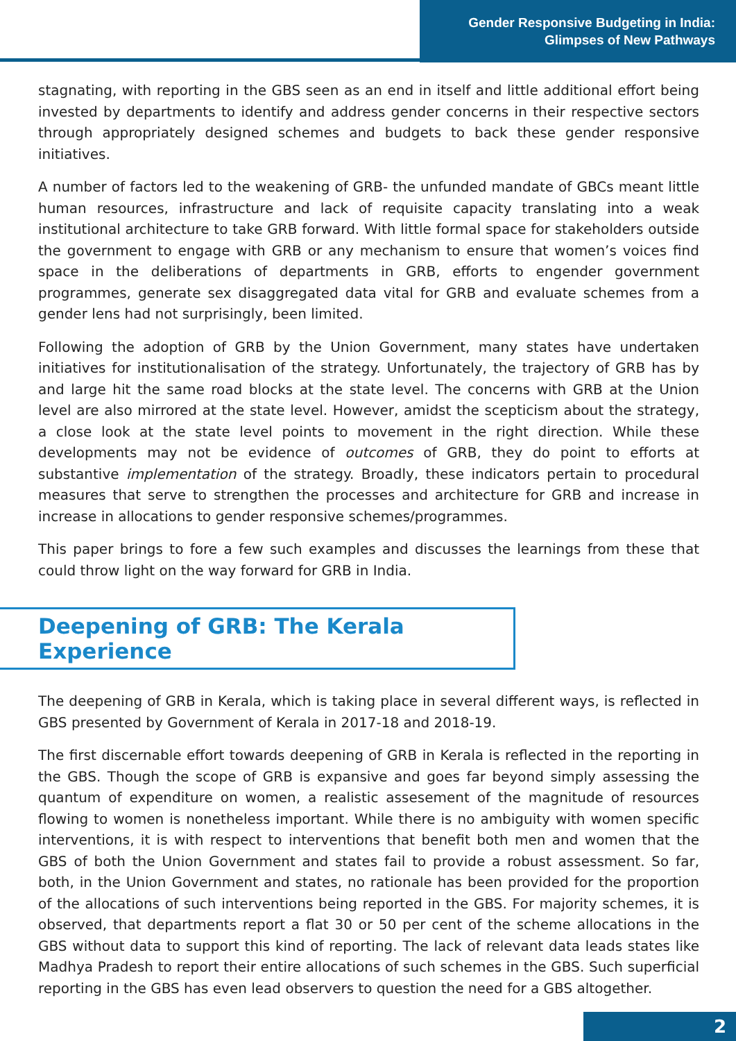Gender Responsive Budgeting in India:
Glimpses of New Pathways
stagnating, with reporting in the GBS seen as an end in itself and little additional effort being invested by departments to identify and address gender concerns in their respective sectors through appropriately designed schemes and budgets to back these gender responsive initiatives.
A number of factors led to the weakening of GRB- the unfunded mandate of GBCs meant little human resources, infrastructure and lack of requisite capacity translating into a weak institutional architecture to take GRB forward. With little formal space for stakeholders outside the government to engage with GRB or any mechanism to ensure that women’s voices find space in the deliberations of departments in GRB, efforts to engender government programmes, generate sex disaggregated data vital for GRB and evaluate schemes from a gender lens had not surprisingly, been limited.
Following the adoption of GRB by the Union Government, many states have undertaken initiatives for institutionalisation of the strategy. Unfortunately, the trajectory of GRB has by and large hit the same road blocks at the state level. The concerns with GRB at the Union level are also mirrored at the state level. However, amidst the scepticism about the strategy, a close look at the state level points to movement in the right direction. While these developments may not be evidence of outcomes of GRB, they do point to efforts at substantive implementation of the strategy. Broadly, these indicators pertain to procedural measures that serve to strengthen the processes and architecture for GRB and increase in increase in allocations to gender responsive schemes/programmes.
This paper brings to fore a few such examples and discusses the learnings from these that could throw light on the way forward for GRB in India.
Deepening of GRB: The Kerala Experience
The deepening of GRB in Kerala, which is taking place in several different ways, is reflected in GBS presented by Government of Kerala in 2017-18 and 2018-19.
The first discernable effort towards deepening of GRB in Kerala is reflected in the reporting in the GBS. Though the scope of GRB is expansive and goes far beyond simply assessing the quantum of expenditure on women, a realistic assesement of the magnitude of resources flowing to women is nonetheless important. While there is no ambiguity with women specific interventions, it is with respect to interventions that benefit both men and women that the GBS of both the Union Government and states fail to provide a robust assessment. So far, both, in the Union Government and states, no rationale has been provided for the proportion of the allocations of such interventions being reported in the GBS. For majority schemes, it is observed, that departments report a flat 30 or 50 per cent of the scheme allocations in the GBS without data to support this kind of reporting. The lack of relevant data leads states like Madhya Pradesh to report their entire allocations of such schemes in the GBS. Such superficial reporting in the GBS has even lead observers to question the need for a GBS altogether.
2